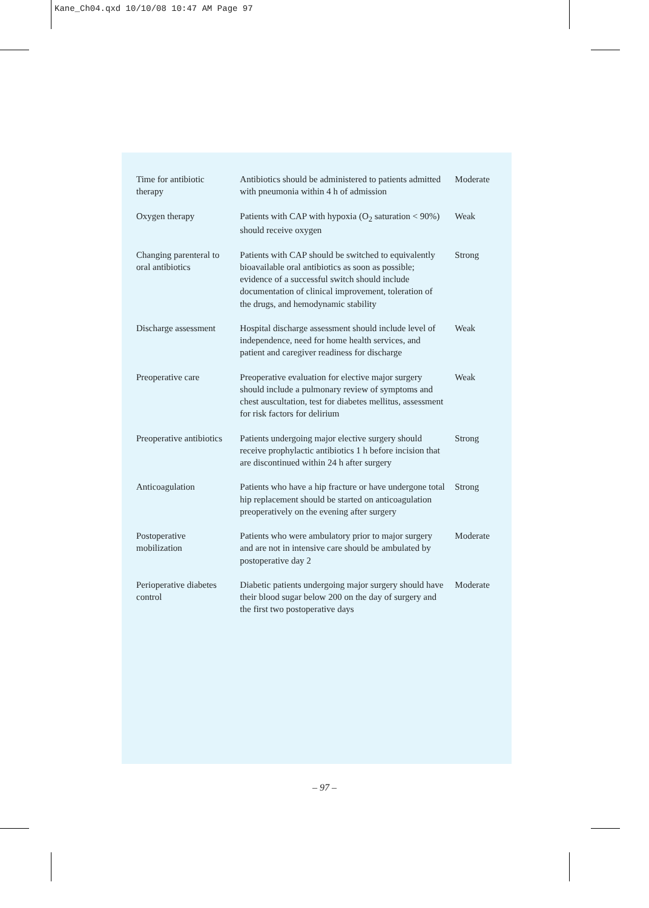Kane_Ch04.qxd 10/10/08 10:47 AM Page 97
| Time for antibiotic therapy | Antibiotics should be administered to patients admitted with pneumonia within 4 h of admission | Moderate |
| Oxygen therapy | Patients with CAP with hypoxia (O<sub>2</sub> saturation < 90%) should receive oxygen | Weak |
| Changing parenteral to oral antibiotics | Patients with CAP should be switched to equivalently bioavailable oral antibiotics as soon as possible; evidence of a successful switch should include documentation of clinical improvement, toleration of the drugs, and hemodynamic stability | Strong |
| Discharge assessment | Hospital discharge assessment should include level of independence, need for home health services, and patient and caregiver readiness for discharge | Weak |
| Preoperative care | Preoperative evaluation for elective major surgery should include a pulmonary review of symptoms and chest auscultation, test for diabetes mellitus, assessment for risk factors for delirium | Weak |
| Preoperative antibiotics | Patients undergoing major elective surgery should receive prophylactic antibiotics 1 h before incision that are discontinued within 24 h after surgery | Strong |
| Anticoagulation | Patients who have a hip fracture or have undergone total hip replacement should be started on anticoagulation preoperatively on the evening after surgery | Strong |
| Postoperative mobilization | Patients who were ambulatory prior to major surgery and are not in intensive care should be ambulated by postoperative day 2 | Moderate |
| Perioperative diabetes control | Diabetic patients undergoing major surgery should have their blood sugar below 200 on the day of surgery and the first two postoperative days | Moderate |
– 97 –